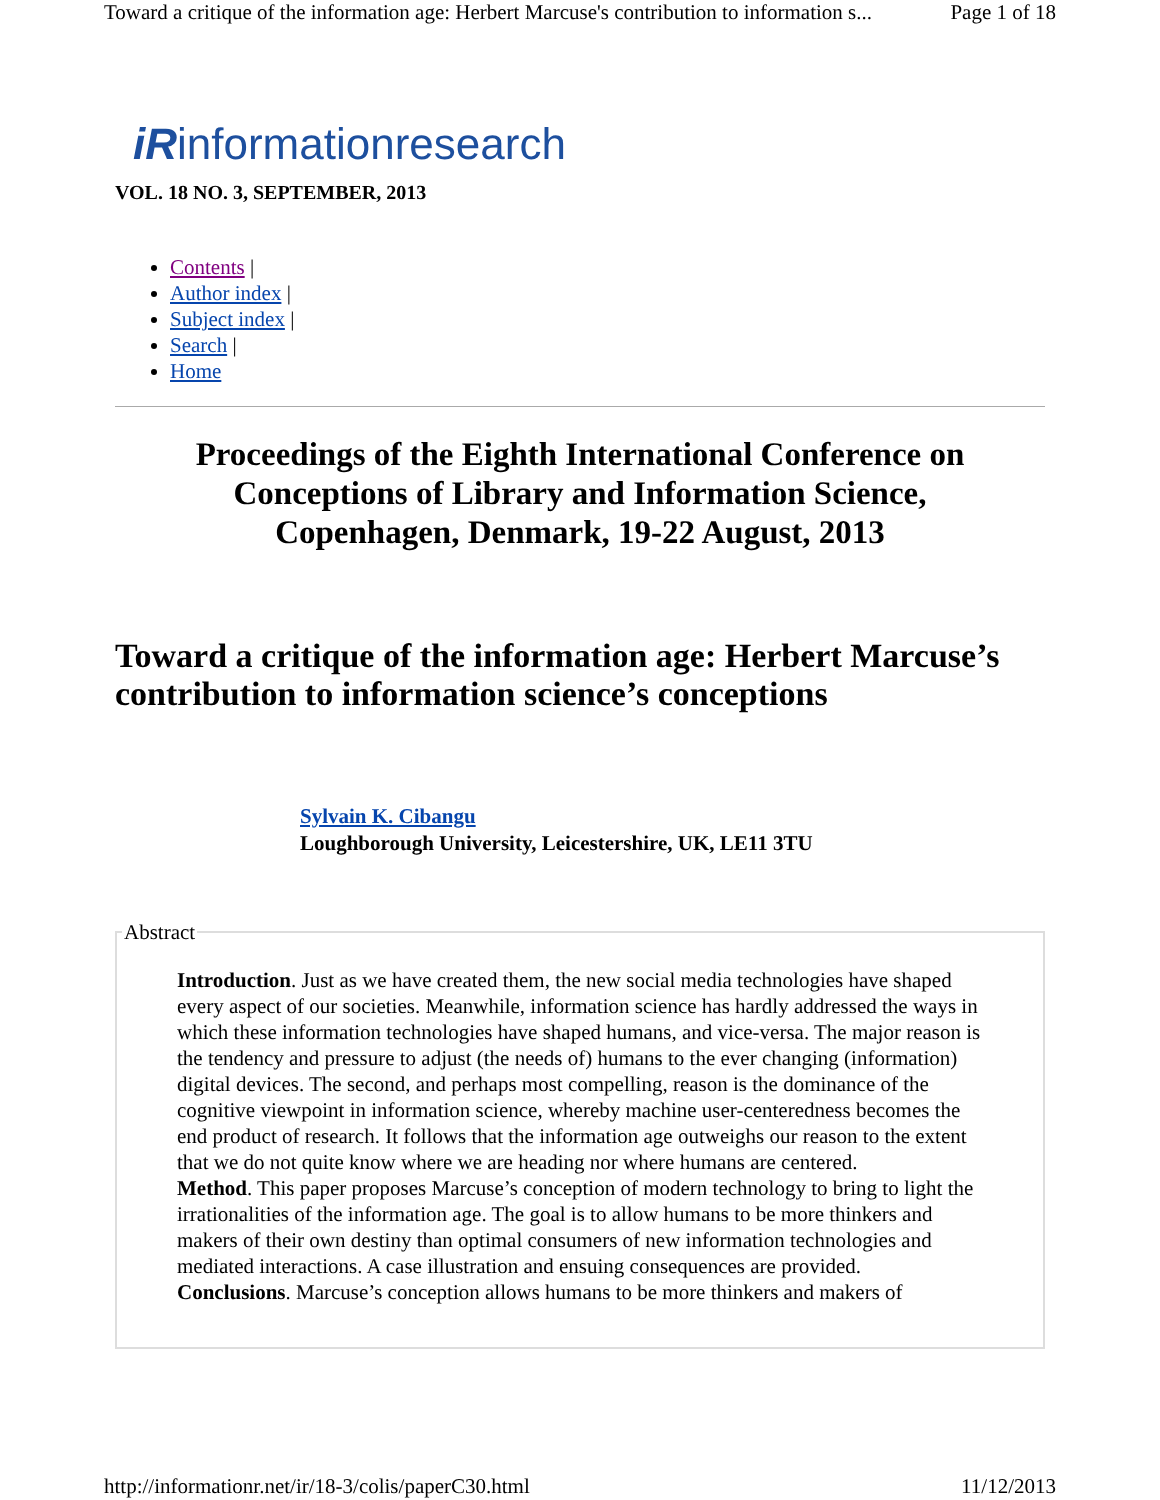Toward a critique of the information age: Herbert Marcuse's contribution to information s... Page 1 of 18
iRinformationresearch
VOL. 18 NO. 3, SEPTEMBER, 2013
Contents |
Author index |
Subject index |
Search |
Home
Proceedings of the Eighth International Conference on Conceptions of Library and Information Science, Copenhagen, Denmark, 19-22 August, 2013
Toward a critique of the information age: Herbert Marcuse’s contribution to information science’s conceptions
Sylvain K. Cibangu
Loughborough University, Leicestershire, UK, LE11 3TU
Abstract Introduction. Just as we have created them, the new social media technologies have shaped every aspect of our societies. Meanwhile, information science has hardly addressed the ways in which these information technologies have shaped humans, and vice-versa. The major reason is the tendency and pressure to adjust (the needs of) humans to the ever changing (information) digital devices. The second, and perhaps most compelling, reason is the dominance of the cognitive viewpoint in information science, whereby machine user-centeredness becomes the end product of research. It follows that the information age outweighs our reason to the extent that we do not quite know where we are heading nor where humans are centered.
Method. This paper proposes Marcuse’s conception of modern technology to bring to light the irrationalities of the information age. The goal is to allow humans to be more thinkers and makers of their own destiny than optimal consumers of new information technologies and mediated interactions. A case illustration and ensuing consequences are provided.
Conclusions. Marcuse’s conception allows humans to be more thinkers and makers of
http://informationr.net/ir/18-3/colis/paperC30.html 11/12/2013